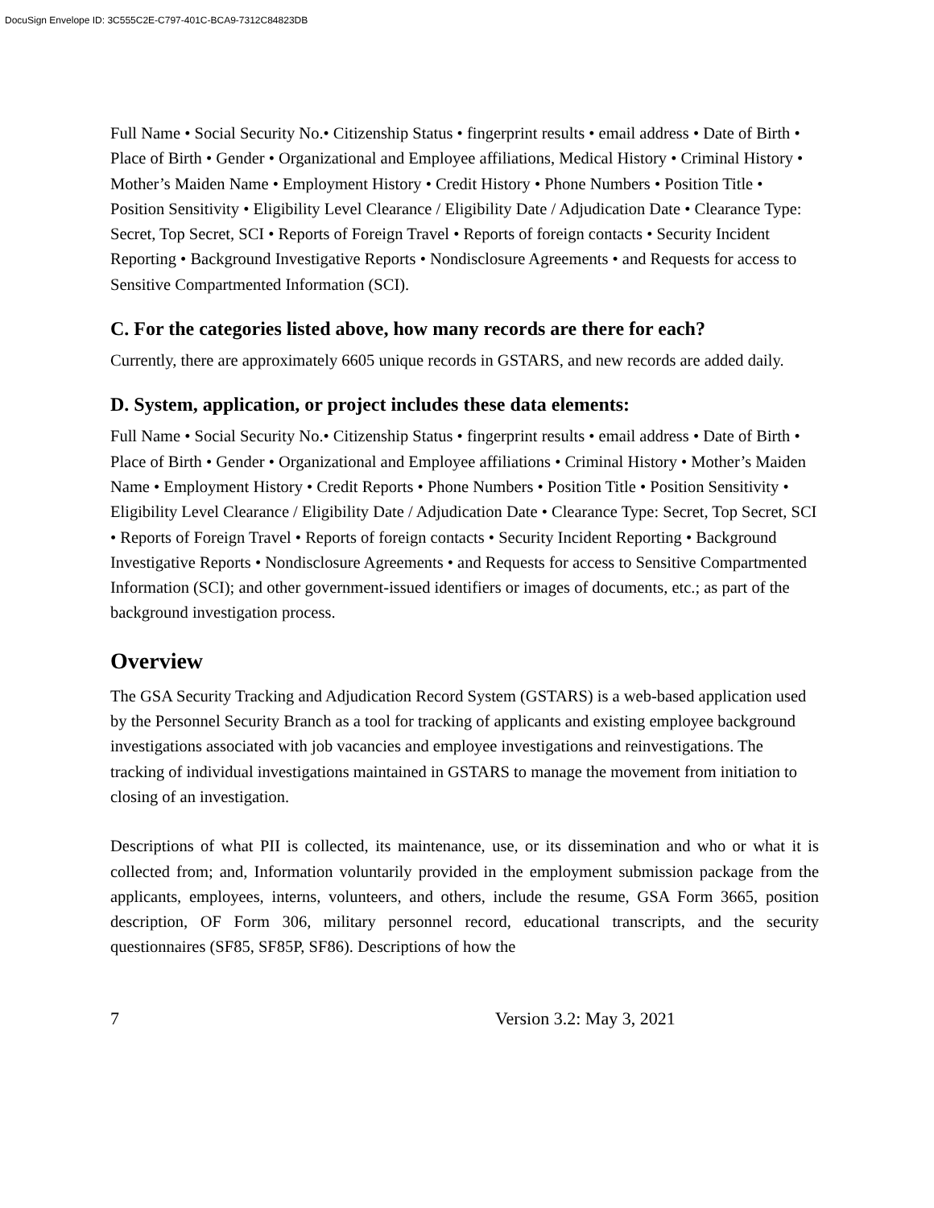DocuSign Envelope ID: 3C555C2E-C797-401C-BCA9-7312C84823DB
Full Name • Social Security No.• Citizenship Status • fingerprint results • email address • Date of Birth • Place of Birth • Gender • Organizational and Employee affiliations, Medical History • Criminal History • Mother’s Maiden Name • Employment History • Credit History • Phone Numbers • Position Title • Position Sensitivity • Eligibility Level Clearance / Eligibility Date / Adjudication Date • Clearance Type: Secret, Top Secret, SCI • Reports of Foreign Travel • Reports of foreign contacts • Security Incident Reporting • Background Investigative Reports • Nondisclosure Agreements • and Requests for access to Sensitive Compartmented Information (SCI).
C. For the categories listed above, how many records are there for each?
Currently, there are approximately 6605 unique records in GSTARS, and new records are added daily.
D. System, application, or project includes these data elements:
Full Name • Social Security No.• Citizenship Status • fingerprint results • email address • Date of Birth • Place of Birth • Gender • Organizational and Employee affiliations • Criminal History • Mother’s Maiden Name • Employment History • Credit Reports • Phone Numbers • Position Title • Position Sensitivity • Eligibility Level Clearance / Eligibility Date / Adjudication Date • Clearance Type: Secret, Top Secret, SCI • Reports of Foreign Travel • Reports of foreign contacts • Security Incident Reporting • Background Investigative Reports • Nondisclosure Agreements • and Requests for access to Sensitive Compartmented Information (SCI); and other government-issued identifiers or images of documents, etc.; as part of the background investigation process.
Overview
The GSA Security Tracking and Adjudication Record System (GSTARS) is a web-based application used by the Personnel Security Branch as a tool for tracking of applicants and existing employee background investigations associated with job vacancies and employee investigations and reinvestigations. The tracking of individual investigations maintained in GSTARS to manage the movement from initiation to closing of an investigation.
Descriptions of what PII is collected, its maintenance, use, or its dissemination and who or what it is collected from; and, Information voluntarily provided in the employment submission package from the applicants, employees, interns, volunteers, and others, include the resume, GSA Form 3665, position description, OF Form 306, military personnel record, educational transcripts, and the security questionnaires (SF85, SF85P, SF86). Descriptions of how the
7 Version 3.2: May 3, 2021